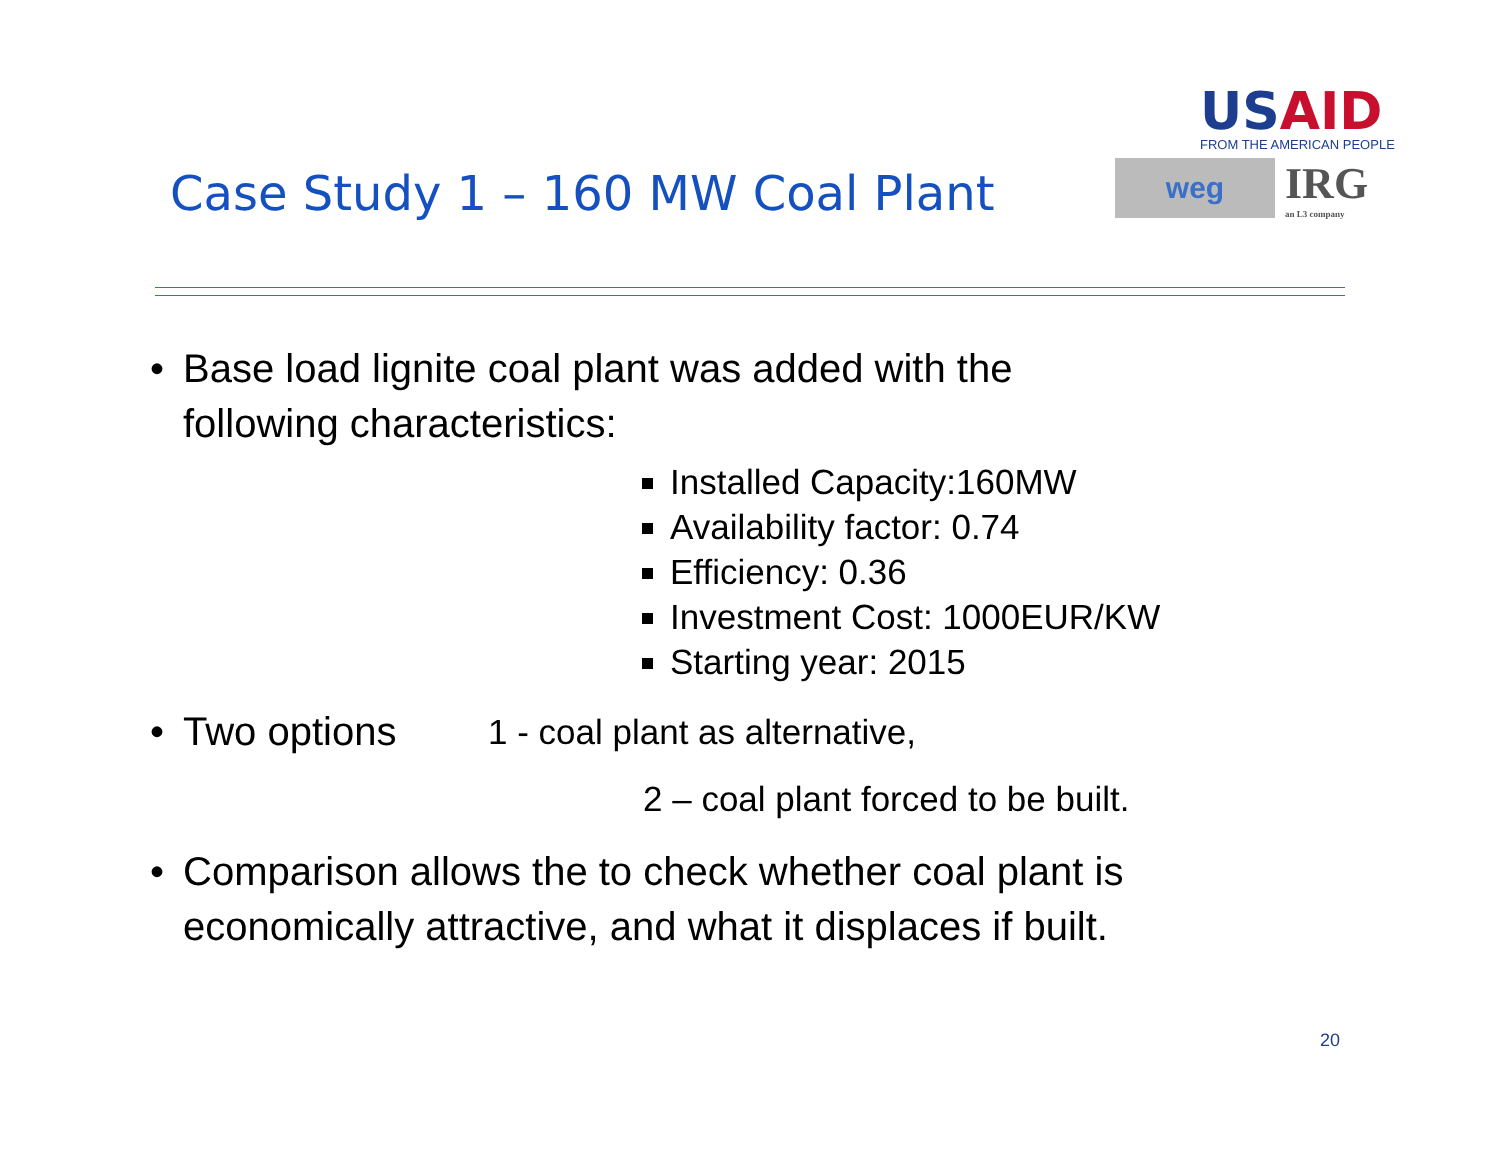Case Study 1 – 160 MW Coal Plant
USAID
FROM THE AMERICAN PEOPLE
weg
IRG
an L3 company
• Base load lignite coal plant was added with the
following characteristics:
Installed Capacity:160MW
Availability factor: 0.74
Efficiency: 0.36
Investment Cost: 1000EUR/KW
Starting year: 2015
• Two options 1 - coal plant as alternative,
2 – coal plant forced to be built.
• Comparison allows the to check whether coal plant is
economically attractive, and what it displaces if built.
20